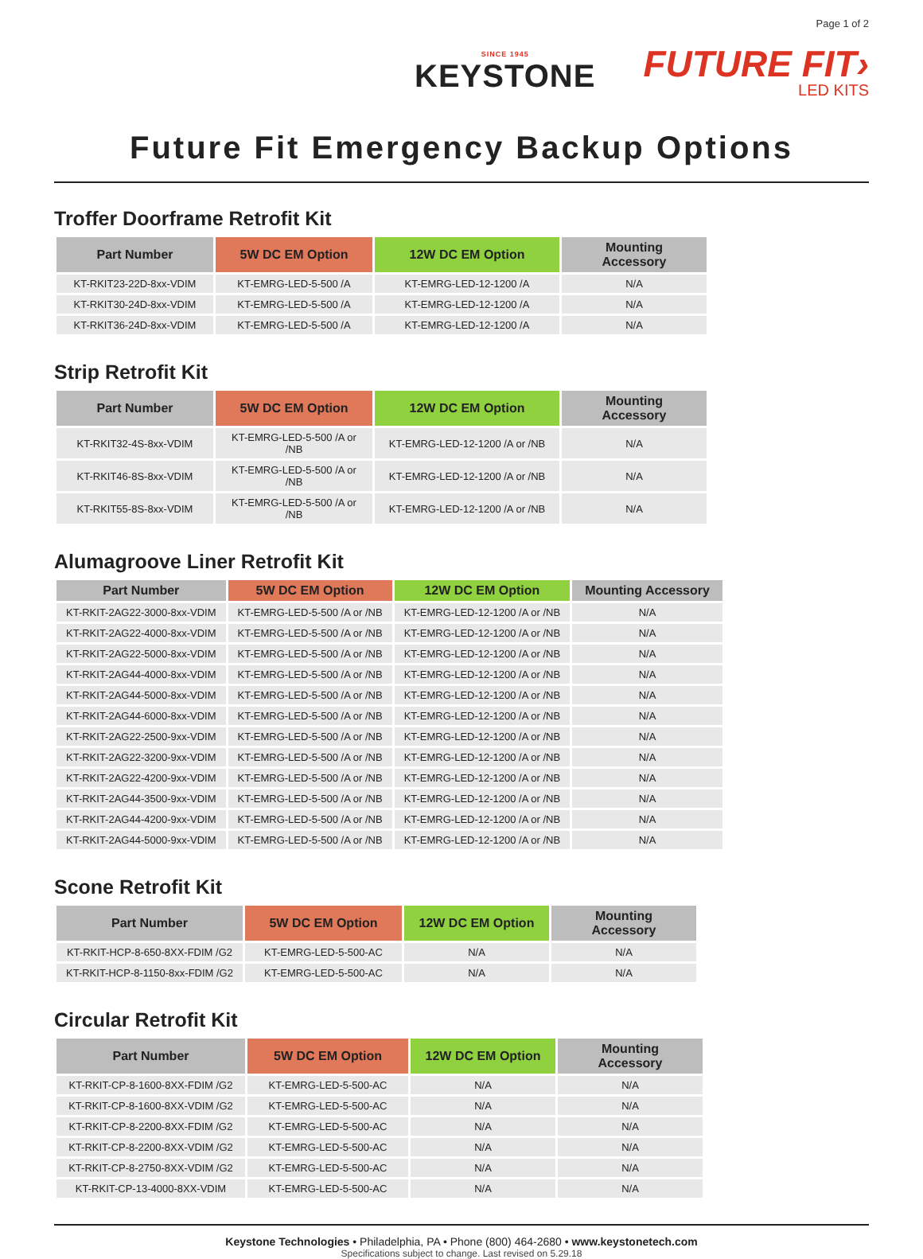Page 1 of 2
SINCE 1945
KEYSTONE
FUTURE FIT›
LED KITS
Future Fit Emergency Backup Options
Troffer Doorframe Retrofit Kit
| Part Number | 5W DC EM Option | 12W DC EM Option | Mounting Accessory |
| --- | --- | --- | --- |
| KT-RKIT23-22D-8xx-VDIM | KT-EMRG-LED-5-500 /A | KT-EMRG-LED-12-1200 /A | N/A |
| KT-RKIT30-24D-8xx-VDIM | KT-EMRG-LED-5-500 /A | KT-EMRG-LED-12-1200 /A | N/A |
| KT-RKIT36-24D-8xx-VDIM | KT-EMRG-LED-5-500 /A | KT-EMRG-LED-12-1200 /A | N/A |
Strip Retrofit Kit
| Part Number | 5W DC EM Option | 12W DC EM Option | Mounting Accessory |
| --- | --- | --- | --- |
| KT-RKIT32-4S-8xx-VDIM | KT-EMRG-LED-5-500 /A or /NB | KT-EMRG-LED-12-1200 /A or /NB | N/A |
| KT-RKIT46-8S-8xx-VDIM | KT-EMRG-LED-5-500 /A or /NB | KT-EMRG-LED-12-1200 /A or /NB | N/A |
| KT-RKIT55-8S-8xx-VDIM | KT-EMRG-LED-5-500 /A or /NB | KT-EMRG-LED-12-1200 /A or /NB | N/A |
Alumagroove Liner Retrofit Kit
| Part Number | 5W DC EM Option | 12W DC EM Option | Mounting Accessory |
| --- | --- | --- | --- |
| KT-RKIT-2AG22-3000-8xx-VDIM | KT-EMRG-LED-5-500 /A or /NB | KT-EMRG-LED-12-1200 /A or /NB | N/A |
| KT-RKIT-2AG22-4000-8xx-VDIM | KT-EMRG-LED-5-500 /A or /NB | KT-EMRG-LED-12-1200 /A or /NB | N/A |
| KT-RKIT-2AG22-5000-8xx-VDIM | KT-EMRG-LED-5-500 /A or /NB | KT-EMRG-LED-12-1200 /A or /NB | N/A |
| KT-RKIT-2AG44-4000-8xx-VDIM | KT-EMRG-LED-5-500 /A or /NB | KT-EMRG-LED-12-1200 /A or /NB | N/A |
| KT-RKIT-2AG44-5000-8xx-VDIM | KT-EMRG-LED-5-500 /A or /NB | KT-EMRG-LED-12-1200 /A or /NB | N/A |
| KT-RKIT-2AG44-6000-8xx-VDIM | KT-EMRG-LED-5-500 /A or /NB | KT-EMRG-LED-12-1200 /A or /NB | N/A |
| KT-RKIT-2AG22-2500-9xx-VDIM | KT-EMRG-LED-5-500 /A or /NB | KT-EMRG-LED-12-1200 /A or /NB | N/A |
| KT-RKIT-2AG22-3200-9xx-VDIM | KT-EMRG-LED-5-500 /A or /NB | KT-EMRG-LED-12-1200 /A or /NB | N/A |
| KT-RKIT-2AG22-4200-9xx-VDIM | KT-EMRG-LED-5-500 /A or /NB | KT-EMRG-LED-12-1200 /A or /NB | N/A |
| KT-RKIT-2AG44-3500-9xx-VDIM | KT-EMRG-LED-5-500 /A or /NB | KT-EMRG-LED-12-1200 /A or /NB | N/A |
| KT-RKIT-2AG44-4200-9xx-VDIM | KT-EMRG-LED-5-500 /A or /NB | KT-EMRG-LED-12-1200 /A or /NB | N/A |
| KT-RKIT-2AG44-5000-9xx-VDIM | KT-EMRG-LED-5-500 /A or /NB | KT-EMRG-LED-12-1200 /A or /NB | N/A |
Scone Retrofit Kit
| Part Number | 5W DC EM Option | 12W DC EM Option | Mounting Accessory |
| --- | --- | --- | --- |
| KT-RKIT-HCP-8-650-8XX-FDIM /G2 | KT-EMRG-LED-5-500-AC | N/A | N/A |
| KT-RKIT-HCP-8-1150-8xx-FDIM /G2 | KT-EMRG-LED-5-500-AC | N/A | N/A |
Circular Retrofit Kit
| Part Number | 5W DC EM Option | 12W DC EM Option | Mounting Accessory |
| --- | --- | --- | --- |
| KT-RKIT-CP-8-1600-8XX-FDIM /G2 | KT-EMRG-LED-5-500-AC | N/A | N/A |
| KT-RKIT-CP-8-1600-8XX-VDIM /G2 | KT-EMRG-LED-5-500-AC | N/A | N/A |
| KT-RKIT-CP-8-2200-8XX-FDIM /G2 | KT-EMRG-LED-5-500-AC | N/A | N/A |
| KT-RKIT-CP-8-2200-8XX-VDIM /G2 | KT-EMRG-LED-5-500-AC | N/A | N/A |
| KT-RKIT-CP-8-2750-8XX-VDIM /G2 | KT-EMRG-LED-5-500-AC | N/A | N/A |
| KT-RKIT-CP-13-4000-8XX-VDIM | KT-EMRG-LED-5-500-AC | N/A | N/A |
Keystone Technologies • Philadelphia, PA • Phone (800) 464-2680 • www.keystonetech.com
Specifications subject to change. Last revised on 5.29.18